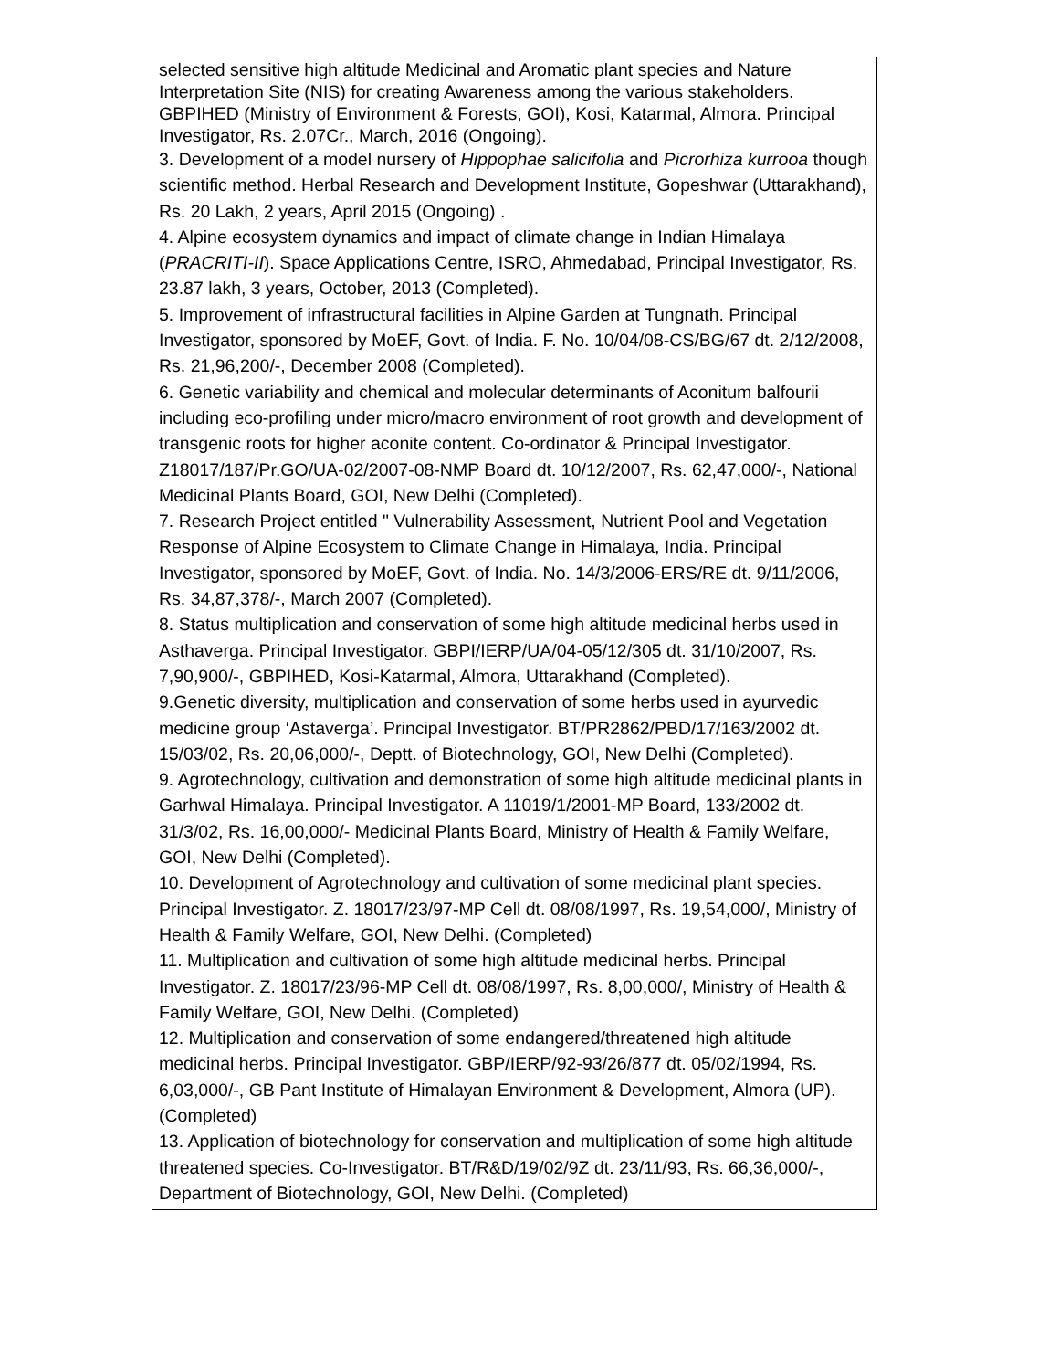| selected sensitive high altitude Medicinal and Aromatic plant species and Nature Interpretation Site (NIS) for creating Awareness among the various stakeholders. GBPIHED (Ministry of Environment & Forests, GOI), Kosi, Katarmal, Almora. Principal Investigator, Rs. 2.07Cr., March, 2016 (Ongoing). 3. Development of a model nursery of Hippophae salicifolia and Picrorhiza kurrooa though scientific method. Herbal Research and Development Institute, Gopeshwar (Uttarakhand), Rs. 20 Lakh, 2 years, April 2015 (Ongoing) . 4. Alpine ecosystem dynamics and impact of climate change in Indian Himalaya ( PRACRITI-II ). Space Applications Centre, ISRO, Ahmedabad, Principal Investigator, Rs. 23.87 lakh, 3 years, October, 2013 (Completed). 5. Improvement of infrastructural facilities in Alpine Garden at Tungnath. Principal Investigator, sponsored by MoEF, Govt. of India. F. No. 10/04/08-CS/BG/67 dt. 2/12/2008, Rs. 21,96,200/-, December 2008 (Completed). 6. Genetic variability and chemical and molecular determinants of Aconitum balfourii including eco-profiling under micro/macro environment of root growth and development of transgenic roots for higher aconite content. Co-ordinator & Principal Investigator. Z18017/187/Pr.GO/UA-02/2007-08-NMP Board dt. 10/12/2007, Rs. 62,47,000/-, National Medicinal Plants Board, GOI, New Delhi (Completed). 7. Research Project entitled " Vulnerability Assessment, Nutrient Pool and Vegetation Response of Alpine Ecosystem to Climate Change in Himalaya, India. Principal Investigator, sponsored by MoEF, Govt. of India. No. 14/3/2006-ERS/RE dt. 9/11/2006, Rs. 34,87,378/-, March 2007 (Completed). 8. Status multiplication and conservation of some high altitude medicinal herbs used in Asthaverga. Principal Investigator. GBPI/IERP/UA/04-05/12/305 dt. 31/10/2007, Rs. 7,90,900/-, GBPIHED, Kosi-Katarmal, Almora, Uttarakhand (Completed). 9.Genetic diversity, multiplication and conservation of some herbs used in ayurvedic medicine group ‘Astaverga’. Principal Investigator. BT/PR2862/PBD/17/163/2002 dt. 15/03/02, Rs. 20,06,000/-, Deptt. of Biotechnology, GOI, New Delhi (Completed). 9. Agrotechnology, cultivation and demonstration of some high altitude medicinal plants in Garhwal Himalaya. Principal Investigator. A 11019/1/2001-MP Board, 133/2002 dt. 31/3/02, Rs. 16,00,000/- Medicinal Plants Board, Ministry of Health & Family Welfare, GOI, New Delhi (Completed). 10. Development of Agrotechnology and cultivation of some medicinal plant species. Principal Investigator. Z. 18017/23/97-MP Cell dt. 08/08/1997, Rs. 19,54,000/, Ministry of Health & Family Welfare, GOI, New Delhi. (Completed) 11. Multiplication and cultivation of some high altitude medicinal herbs. Principal Investigator. Z. 18017/23/96-MP Cell dt. 08/08/1997, Rs. 8,00,000/, Ministry of Health & Family Welfare, GOI, New Delhi. (Completed) 12. Multiplication and conservation of some endangered/threatened high altitude medicinal herbs. Principal Investigator. GBP/IERP/92-93/26/877 dt. 05/02/1994, Rs. 6,03,000/-, GB Pant Institute of Himalayan Environment & Development, Almora (UP). (Completed) 13. Application of biotechnology for conservation and multiplication of some high altitude threatened species. Co-Investigator. BT/R&D/19/02/9Z dt. 23/11/93, Rs. 66,36,000/-, Department of Biotechnology, GOI, New Delhi. (Completed) |